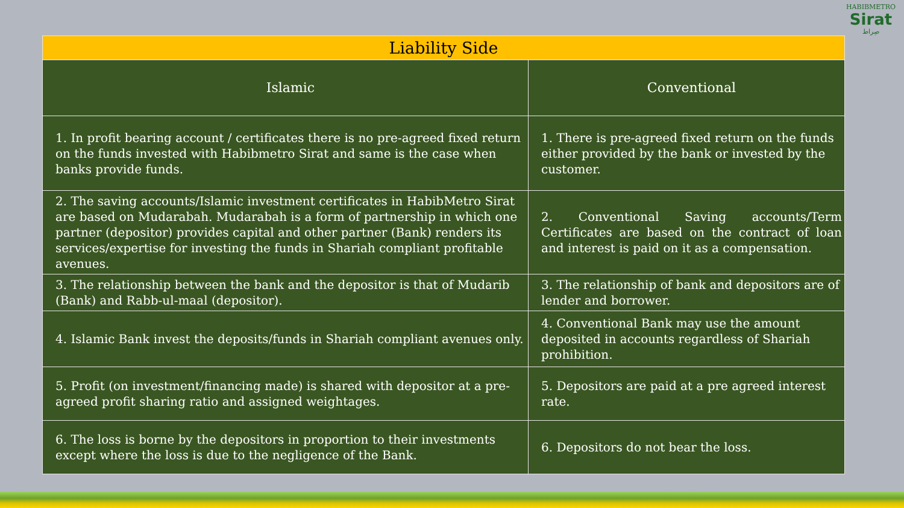HABIBMETRO
Sirat
صِراط
| Liability Side | |
| --- | --- |
| Islamic | Conventional |
| 1. In profit bearing account / certificates there is no pre-agreed fixed return on the funds invested with Habibmetro Sirat and same is the case when banks provide funds. | 1. There is pre-agreed fixed return on the funds either provided by the bank or invested by the customer. |
| 2. The saving accounts/Islamic investment certificates in HabibMetro Sirat are based on Mudarabah. Mudarabah is a form of partnership in which one partner (depositor) provides capital and other partner (Bank) renders its services/expertise for investing the funds in Shariah compliant profitable avenues. | 2. Conventional Saving accounts/Term Certificates are based on the contract of loan and interest is paid on it as a compensation. |
| 3. The relationship between the bank and the depositor is that of Mudarib (Bank) and Rabb-ul-maal (depositor). | 3. The relationship of bank and depositors are of lender and borrower. |
| 4. Islamic Bank invest the deposits/funds in Shariah compliant avenues only. | 4. Conventional Bank may use the amount deposited in accounts regardless of Shariah prohibition. |
| 5. Profit (on investment/financing made) is shared with depositor at a pre-agreed profit sharing ratio and assigned weightages. | 5. Depositors are paid at a pre agreed interest rate. |
| 6. The loss is borne by the depositors in proportion to their investments except where the loss is due to the negligence of the Bank. | 6. Depositors do not bear the loss. |